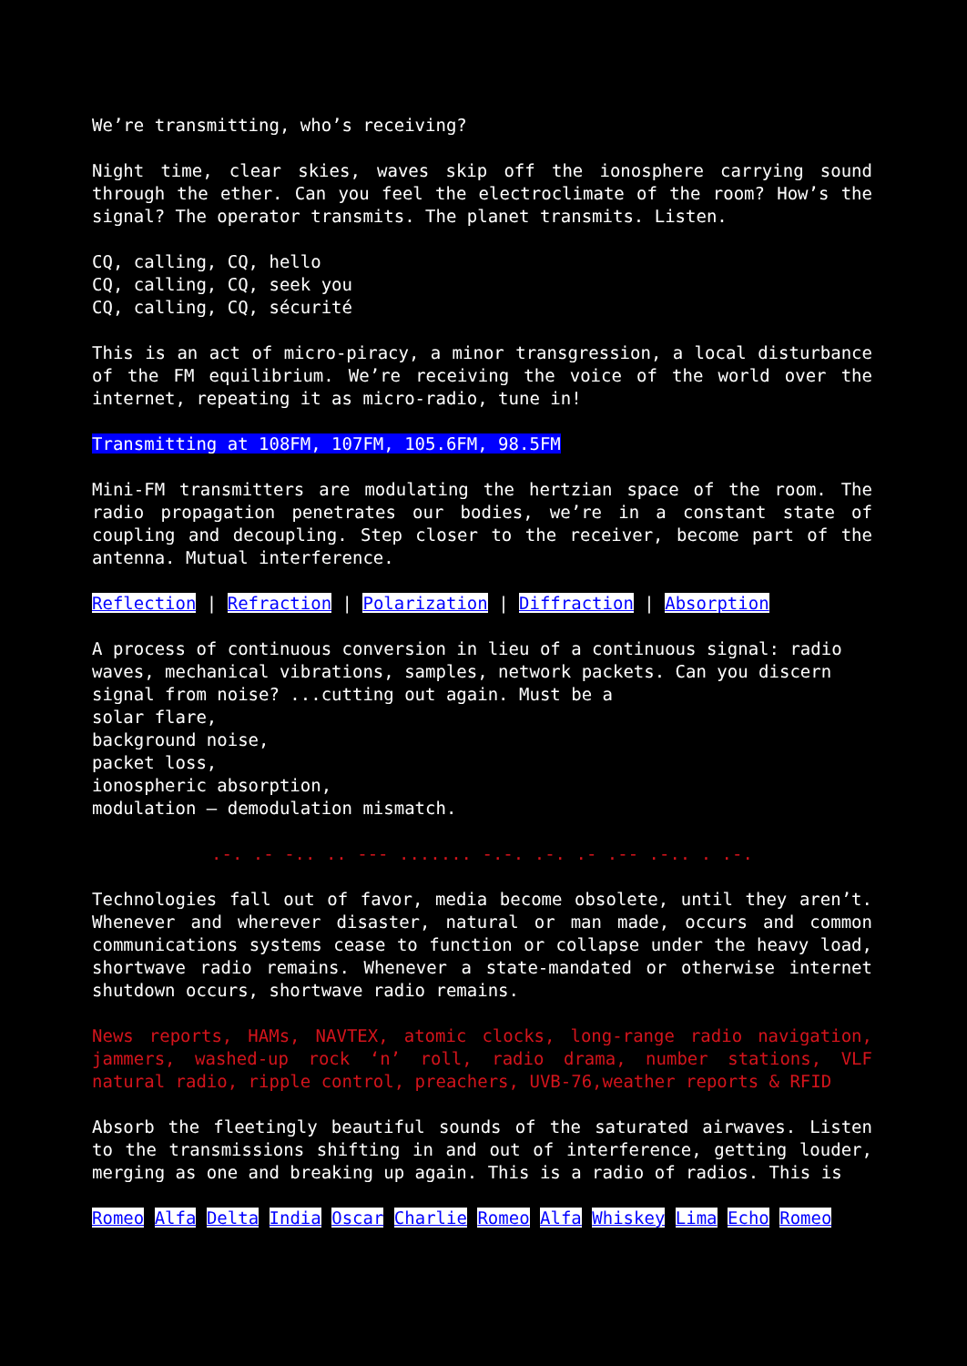We’re transmitting, who’s receiving?
Night time, clear skies, waves skip off the ionosphere carrying sound through the ether. Can you feel the electroclimate of the room? How’s the signal? The operator transmits. The planet transmits. Listen.
CQ, calling, CQ, hello
CQ, calling, CQ, seek you
CQ, calling, CQ, sécurité
This is an act of micro-piracy, a minor transgression, a local disturbance of the FM equilibrium. We’re receiving the voice of the world over the internet, repeating it as micro-radio, tune in!
Transmitting at 108FM, 107FM, 105.6FM, 98.5FM
Mini-FM transmitters are modulating the hertzian space of the room. The radio propagation penetrates our bodies, we’re in a constant state of coupling and decoupling. Step closer to the receiver, become part of the antenna. Mutual interference.
Reflection | Refraction | Polarization | Diffraction | Absorption
A process of continuous conversion in lieu of a continuous signal: radio waves, mechanical vibrations, samples, network packets. Can you discern signal from noise? ...cutting out again. Must be a
solar flare,
background noise,
packet loss,
ionospheric absorption,
modulation – demodulation mismatch.
.-. .- -.. .. --- ....... -.-. .-. .- .-- .-.. . .-.
Technologies fall out of favor, media become obsolete, until they aren’t. Whenever and wherever disaster, natural or man made, occurs and common communications systems cease to function or collapse under the heavy load, shortwave radio remains. Whenever a state-mandated or otherwise internet shutdown occurs, shortwave radio remains.
News reports, HAMs, NAVTEX, atomic clocks, long-range radio navigation, jammers, washed-up rock ‘n’ roll, radio drama, number stations, VLF natural radio, ripple control, preachers, UVB-76,weather reports & RFID
Absorb the fleetingly beautiful sounds of the saturated airwaves. Listen to the transmissions shifting in and out of interference, getting louder, merging as one and breaking up again. This is a radio of radios. This is
Romeo Alfa Delta India Oscar Charlie Romeo Alfa Whiskey Lima Echo Romeo